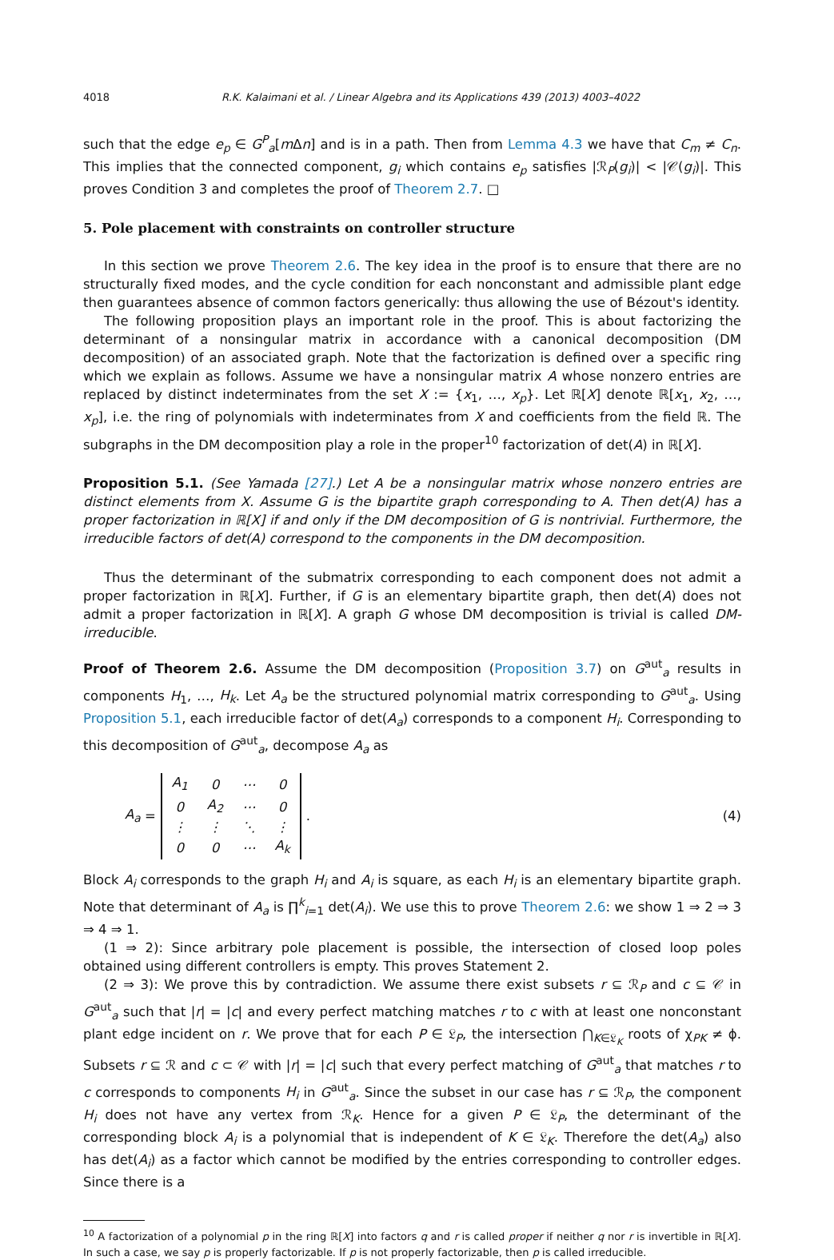4018 R.K. Kalaimani et al. / Linear Algebra and its Applications 439 (2013) 4003–4022
such that the edge e<sub>p</sub> ∈ G<sup>P</sup><sub>a</sub>[m Δn] and is in a path. Then from Lemma 4.3 we have that C<sub>m</sub> ≠ C<sub>n</sub>. This implies that the connected component, g<sub>i</sub> which contains e<sub>p</sub> satisfies |ℛ<sub>P</sub>(g<sub>i</sub>)| < |𝒞(g<sub>i</sub>)|. This proves Condition 3 and completes the proof of Theorem 2.7. □
5. Pole placement with constraints on controller structure
In this section we prove Theorem 2.6. The key idea in the proof is to ensure that there are no structurally fixed modes, and the cycle condition for each nonconstant and admissible plant edge then guarantees absence of common factors generically: thus allowing the use of Bézout's identity.
The following proposition plays an important role in the proof. This is about factorizing the determinant of a nonsingular matrix in accordance with a canonical decomposition (DM decomposition) of an associated graph. Note that the factorization is defined over a specific ring which we explain as follows. Assume we have a nonsingular matrix A whose nonzero entries are replaced by distinct indeterminates from the set X := {x<sub>1</sub>, …, x<sub>p</sub>}. Let ℝ[X] denote ℝ[x<sub>1</sub>, x<sub>2</sub>, …, x<sub>p</sub>], i.e. the ring of polynomials with indeterminates from X and coefficients from the field ℝ. The subgraphs in the DM decomposition play a role in the proper<sup>10</sup> factorization of det(A) in ℝ[X].
Proposition 5.1. (See Yamada [27].) Let A be a nonsingular matrix whose nonzero entries are distinct elements from X. Assume G is the bipartite graph corresponding to A. Then det(A) has a proper factorization in ℝ[X] if and only if the DM decomposition of G is nontrivial. Furthermore, the irreducible factors of det(A) correspond to the components in the DM decomposition.
Thus the determinant of the submatrix corresponding to each component does not admit a proper factorization in ℝ[X]. Further, if G is an elementary bipartite graph, then det(A) does not admit a proper factorization in ℝ[X]. A graph G whose DM decomposition is trivial is called DM-irreducible.
Proof of Theorem 2.6. Assume the DM decomposition (Proposition 3.7) on G<sup>aut</sup><sub>a</sub> results in components H<sub>1</sub>, …, H<sub>k</sub>. Let A<sub>a</sub> be the structured polynomial matrix corresponding to G<sup>aut</sup><sub>a</sub>. Using Proposition 5.1, each irreducible factor of det(A<sub>a</sub>) corresponds to a component H<sub>i</sub>. Corresponding to this decomposition of G<sup>aut</sup><sub>a</sub>, decompose A<sub>a</sub> as
A<sub>a</sub> =
| A<sub>1</sub> | 0 | ⋯ | 0 |
| 0 | A<sub>2</sub> | ⋯ | 0 |
| ⋮ | ⋮ | ⋱ | ⋮ |
| 0 | 0 | ⋯ | A<sub>k</sub> |
. (4)
Block A<sub>i</sub> corresponds to the graph H<sub>i</sub> and A<sub>i</sub> is square, as each H<sub>i</sub> is an elementary bipartite graph. Note that determinant of A<sub>a</sub> is ∏<sup>k</sup><sub>i=1</sub> det(A<sub>i</sub>). We use this to prove Theorem 2.6: we show 1 ⇒ 2 ⇒ 3 ⇒ 4 ⇒ 1.
(1 ⇒ 2): Since arbitrary pole placement is possible, the intersection of closed loop poles obtained using different controllers is empty. This proves Statement 2.
(2 ⇒ 3): We prove this by contradiction. We assume there exist subsets r ⊆ ℛ<sub>P</sub> and c ⊆ 𝒞 in G<sup>aut</sup><sub>a</sub> such that |r| = |c| and every perfect matching matches r to c with at least one nonconstant plant edge incident on r. We prove that for each P ∈ 𝔏<sub>P</sub>, the intersection ⋂<sub>K∈𝔏<sub>K</sub></sub> roots of χ<sub>PK</sub> ≠ ϕ. Subsets r ⊆ ℛ and c ⊂ 𝒞 with |r| = |c| such that every perfect matching of G<sup>aut</sup><sub>a</sub> that matches r to c corresponds to components H<sub>i</sub> in G<sup>aut</sup><sub>a</sub>. Since the subset in our case has r ⊆ ℛ<sub>P</sub>, the component H<sub>i</sub> does not have any vertex from ℛ<sub>K</sub>. Hence for a given P ∈ 𝔏<sub>P</sub>, the determinant of the corresponding block A<sub>i</sub> is a polynomial that is independent of K ∈ 𝔏<sub>K</sub>. Therefore the det(A<sub>a</sub>) also has det(A<sub>i</sub>) as a factor which cannot be modified by the entries corresponding to controller edges. Since there is a
<sup>10</sup> A factorization of a polynomial p in the ring ℝ[X] into factors q and r is called proper if neither q nor r is invertible in ℝ[X]. In such a case, we say p is properly factorizable. If p is not properly factorizable, then p is called irreducible.